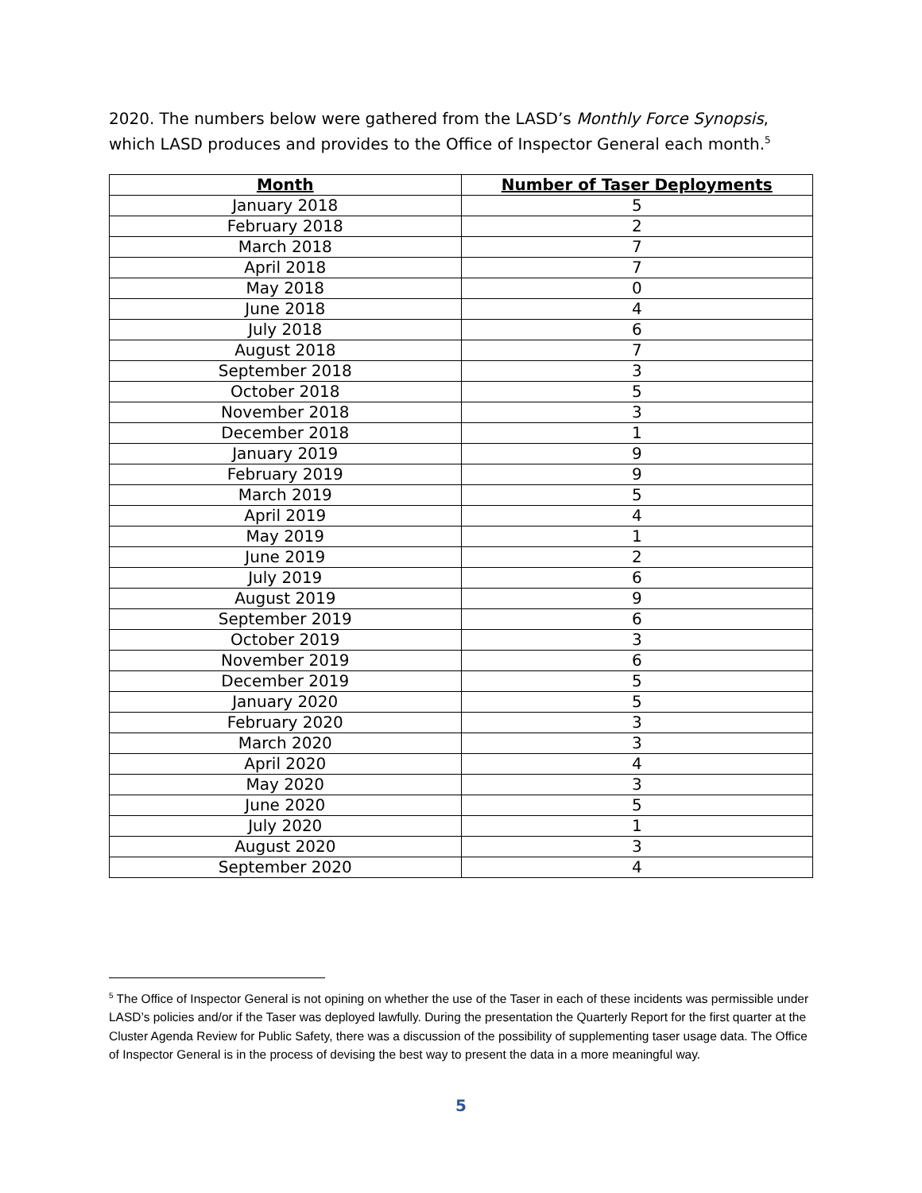2020. The numbers below were gathered from the LASD’s Monthly Force Synopsis, which LASD produces and provides to the Office of Inspector General each month.<sup>5</sup>
| Month | Number of Taser Deployments |
| --- | --- |
| January 2018 | 5 |
| February 2018 | 2 |
| March 2018 | 7 |
| April 2018 | 7 |
| May 2018 | 0 |
| June 2018 | 4 |
| July 2018 | 6 |
| August 2018 | 7 |
| September 2018 | 3 |
| October 2018 | 5 |
| November 2018 | 3 |
| December 2018 | 1 |
| January 2019 | 9 |
| February 2019 | 9 |
| March 2019 | 5 |
| April 2019 | 4 |
| May 2019 | 1 |
| June 2019 | 2 |
| July 2019 | 6 |
| August 2019 | 9 |
| September 2019 | 6 |
| October 2019 | 3 |
| November 2019 | 6 |
| December 2019 | 5 |
| January 2020 | 5 |
| February 2020 | 3 |
| March 2020 | 3 |
| April 2020 | 4 |
| May 2020 | 3 |
| June 2020 | 5 |
| July 2020 | 1 |
| August 2020 | 3 |
| September 2020 | 4 |
<sup>5</sup> The Office of Inspector General is not opining on whether the use of the Taser in each of these incidents was permissible under LASD’s policies and/or if the Taser was deployed lawfully. During the presentation the Quarterly Report for the first quarter at the Cluster Agenda Review for Public Safety, there was a discussion of the possibility of supplementing taser usage data. The Office of Inspector General is in the process of devising the best way to present the data in a more meaningful way.
5